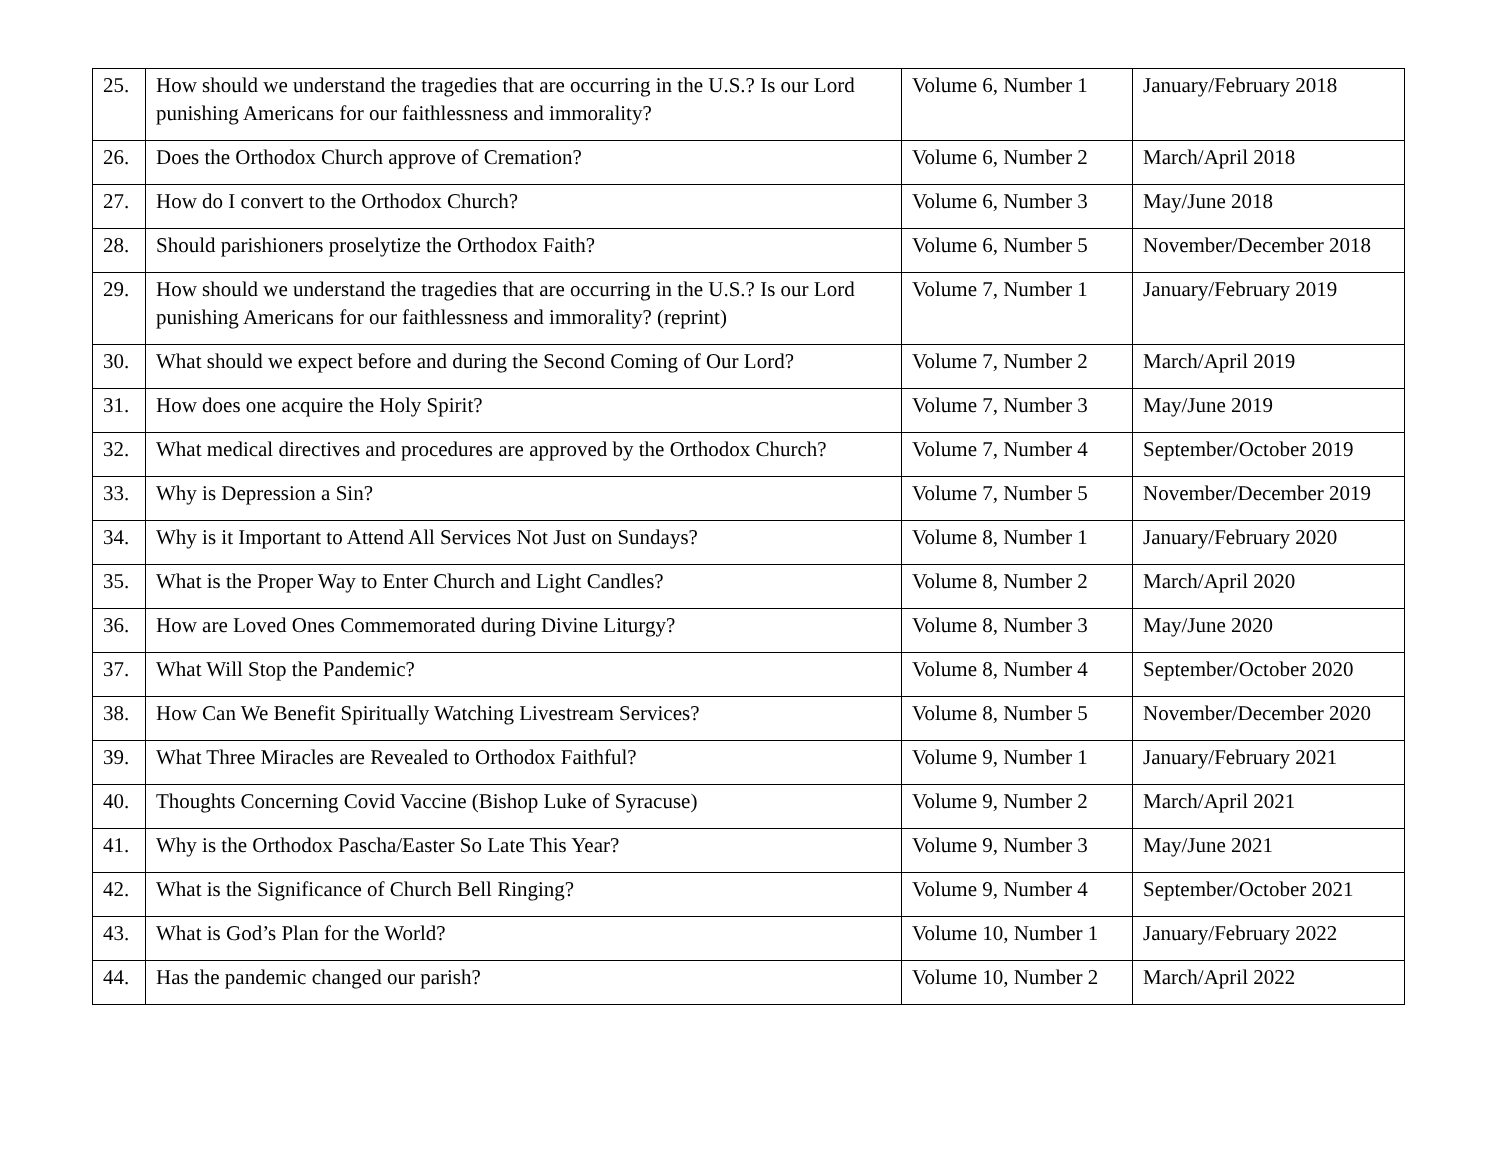| 25. | How should we understand the tragedies that are occurring in the U.S.? Is our Lord punishing Americans for our faithlessness and immorality? | Volume 6, Number 1 | January/February 2018 |
| 26. | Does the Orthodox Church approve of Cremation? | Volume 6, Number 2 | March/April 2018 |
| 27. | How do I convert to the Orthodox Church? | Volume 6, Number 3 | May/June 2018 |
| 28. | Should parishioners proselytize the Orthodox Faith? | Volume 6, Number 5 | November/December 2018 |
| 29. | How should we understand the tragedies that are occurring in the U.S.? Is our Lord punishing Americans for our faithlessness and immorality? (reprint) | Volume 7, Number 1 | January/February 2019 |
| 30. | What should we expect before and during the Second Coming of Our Lord? | Volume 7, Number 2 | March/April 2019 |
| 31. | How does one acquire the Holy Spirit? | Volume 7, Number 3 | May/June 2019 |
| 32. | What medical directives and procedures are approved by the Orthodox Church? | Volume 7, Number 4 | September/October 2019 |
| 33. | Why is Depression a Sin? | Volume 7, Number 5 | November/December 2019 |
| 34. | Why is it Important to Attend All Services Not Just on Sundays? | Volume 8, Number 1 | January/February 2020 |
| 35. | What is the Proper Way to Enter Church and Light Candles? | Volume 8, Number 2 | March/April 2020 |
| 36. | How are Loved Ones Commemorated during Divine Liturgy? | Volume 8, Number 3 | May/June 2020 |
| 37. | What Will Stop the Pandemic? | Volume 8, Number 4 | September/October 2020 |
| 38. | How Can We Benefit Spiritually Watching Livestream Services? | Volume 8, Number 5 | November/December 2020 |
| 39. | What Three Miracles are Revealed to Orthodox Faithful? | Volume 9, Number 1 | January/February 2021 |
| 40. | Thoughts Concerning Covid Vaccine (Bishop Luke of Syracuse) | Volume 9, Number 2 | March/April 2021 |
| 41. | Why is the Orthodox Pascha/Easter So Late This Year? | Volume 9, Number 3 | May/June 2021 |
| 42. | What is the Significance of Church Bell Ringing? | Volume 9, Number 4 | September/October 2021 |
| 43. | What is God’s Plan for the World? | Volume 10, Number 1 | January/February 2022 |
| 44. | Has the pandemic changed our parish? | Volume 10, Number 2 | March/April 2022 |